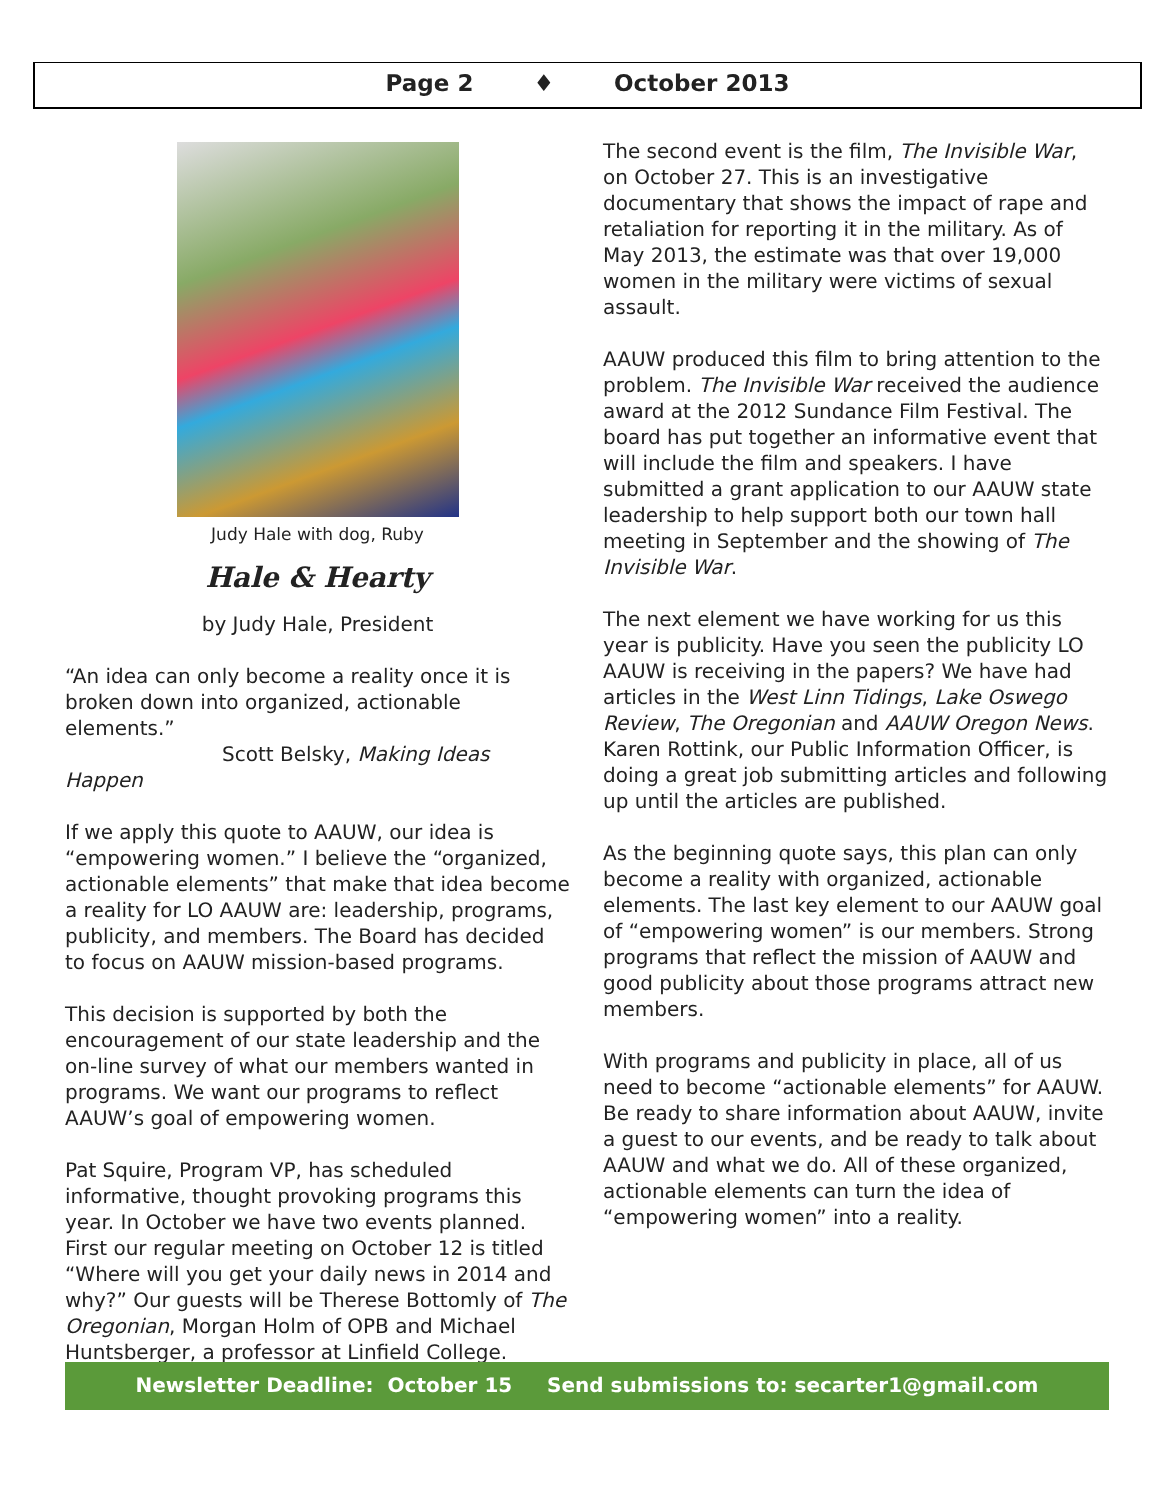Page 2 ♦ October 2013
Judy Hale with dog, Ruby
Hale & Hearty
by Judy Hale, President
“An idea can only become a reality once it is broken down into organized, actionable elements.”
Scott Belsky, Making Ideas Happen
If we apply this quote to AAUW, our idea is “empowering women.” I believe the “organized, actionable elements” that make that idea become a reality for LO AAUW are: leadership, programs, publicity, and members. The Board has decided to focus on AAUW mission-based programs.
This decision is supported by both the encouragement of our state leadership and the on-line survey of what our members wanted in programs. We want our programs to reflect AAUW’s goal of empowering women.
Pat Squire, Program VP, has scheduled informative, thought provoking programs this year. In October we have two events planned. First our regular meeting on October 12 is titled “Where will you get your daily news in 2014 and why?” Our guests will be Therese Bottomly of The Oregonian, Morgan Holm of OPB and Michael Huntsberger, a professor at Linfield College.
The second event is the film, The Invisible War, on October 27. This is an investigative documentary that shows the impact of rape and retaliation for reporting it in the military. As of May 2013, the estimate was that over 19,000 women in the military were victims of sexual assault.
AAUW produced this film to bring attention to the problem. The Invisible War received the audience award at the 2012 Sundance Film Festival. The board has put together an informative event that will include the film and speakers. I have submitted a grant application to our AAUW state leadership to help support both our town hall meeting in September and the showing of The Invisible War.
The next element we have working for us this year is publicity. Have you seen the publicity LO AAUW is receiving in the papers? We have had articles in the West Linn Tidings, Lake Oswego Review, The Oregonian and AAUW Oregon News. Karen Rottink, our Public Information Officer, is doing a great job submitting articles and following up until the articles are published.
As the beginning quote says, this plan can only become a reality with organized, actionable elements. The last key element to our AAUW goal of “empowering women” is our members. Strong programs that reflect the mission of AAUW and good publicity about those programs attract new members.
With programs and publicity in place, all of us need to become “actionable elements” for AAUW. Be ready to share information about AAUW, invite a guest to our events, and be ready to talk about AAUW and what we do. All of these organized, actionable elements can turn the idea of “empowering women” into a reality.
Newsletter Deadline: October 15 Send submissions to: secarter1@gmail.com